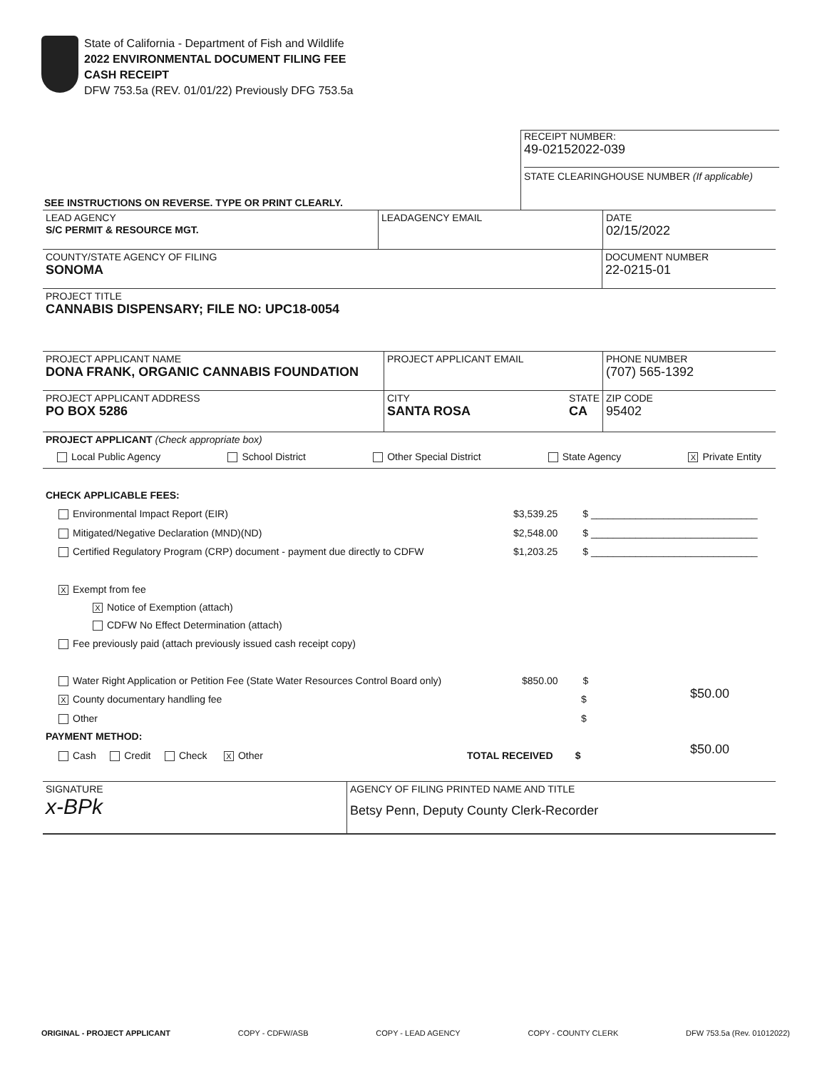State of California - Department of Fish and Wildlife
2022 ENVIRONMENTAL DOCUMENT FILING FEE
CASH RECEIPT
DFW 753.5a (REV. 01/01/22) Previously DFG 753.5a
RECEIPT NUMBER:
49-02152022-039
STATE CLEARINGHOUSE NUMBER (If applicable)
SEE INSTRUCTIONS ON REVERSE. TYPE OR PRINT CLEARLY.
LEAD AGENCY
S/C PERMIT & RESOURCE MGT.
LEADAGENCY EMAIL DATE
02/15/2022
COUNTY/STATE AGENCY OF FILING
SONOMA
DOCUMENT NUMBER
22-0215-01
PROJECT TITLE
CANNABIS DISPENSARY; FILE NO: UPC18-0054
PROJECT APPLICANT NAME
DONA FRANK, ORGANIC CANNABIS FOUNDATION
PROJECT APPLICANT EMAIL PHONE NUMBER
(707) 565-1392
PROJECT APPLICANT ADDRESS
PO BOX 5286
CITY
SANTA ROSA
STATE
CA
ZIP CODE
95402
PROJECT APPLICANT (Check appropriate box)
Local Public Agency School District Other Special District State Agency X Private Entity
CHECK APPLICABLE FEES:
Environmental Impact Report (EIR)
$3,539.25 $ ______________________________
Mitigated/Negative Declaration (MND)(ND)
$2,548.00 $ ______________________________
Certified Regulatory Program (CRP) document - payment due directly to CDFW
$1,203.25 $ ______________________________
X Exempt from fee
X Notice of Exemption (attach)
CDFW No Effect Determination (attach)
Fee previously paid (attach previously issued cash receipt copy)
Water Right Application or Petition Fee (State Water Resources Control Board only)
$850.00 $
X County documentary handling fee
$ $50.00
Other $
PAYMENT METHOD:
Cash Credit Check X Other
TOTAL RECEIVED $ $50.00
SIGNATURE
x-BPk
AGENCY OF FILING PRINTED NAME AND TITLE
Betsy Penn, Deputy County Clerk-Recorder
ORIGINAL - PROJECT APPLICANT COPY - CDFW/ASB COPY - LEAD AGENCY COPY - COUNTY CLERK DFW 753.5a (Rev. 01012022)